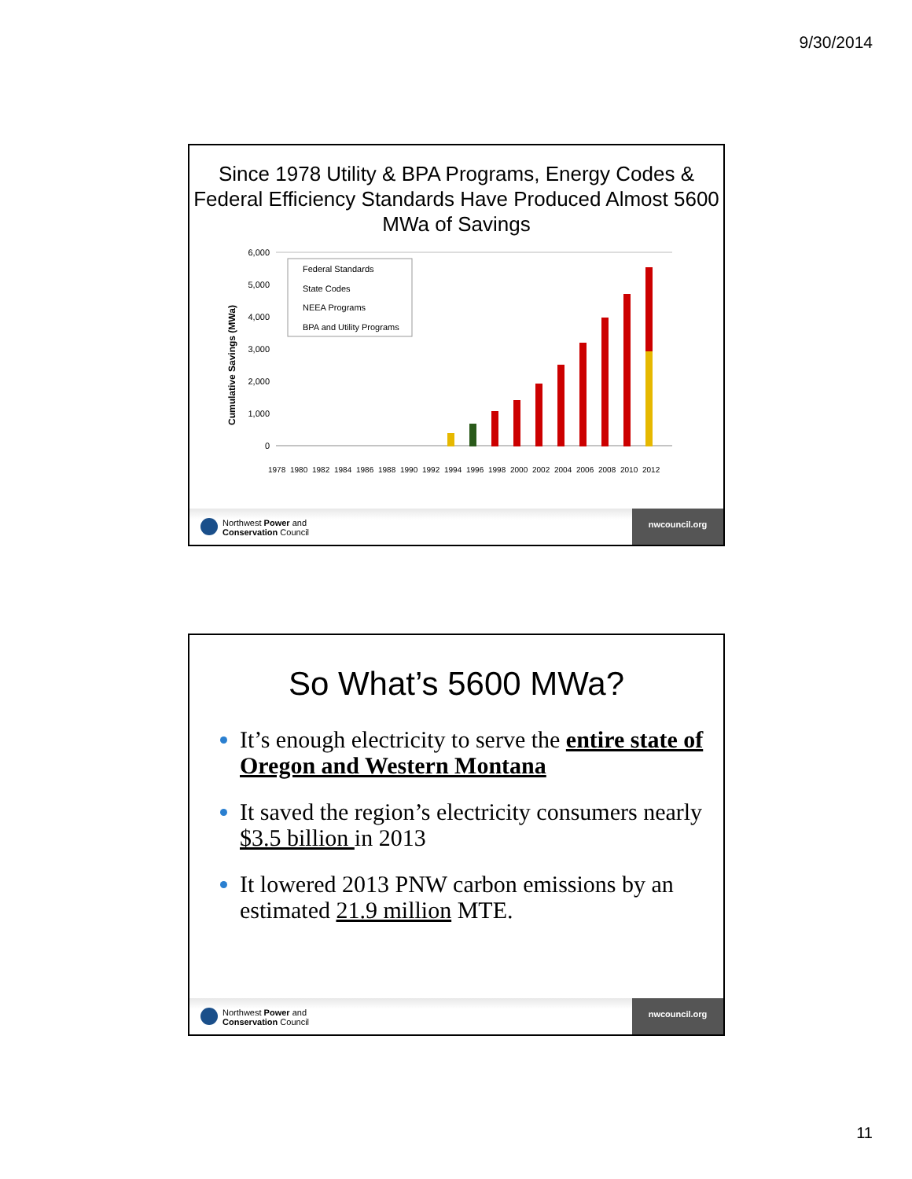9/30/2014
Since 1978 Utility & BPA Programs, Energy Codes & Federal Efficiency Standards Have Produced Almost 5600 MWa of Savings
Cumulative Savings (MWa)
6,000
5,000
4,000
3,000
2,000
1,000
0
Federal Standards
State Codes
NEEA Programs
BPA and Utility Programs
1978
1980
1982
1984
1986
1988
1990
1992
1994
1996
1998
2000
2002
2004
2006
2008
2010
2012
Northwest Power and
Conservation Council
nwcouncil.org
So What’s 5600 MWa?
It’s enough electricity to serve the entire state of Oregon and Western Montana
It saved the region’s electricity consumers nearly $3.5 billion in 2013
It lowered 2013 PNW carbon emissions by an estimated 21.9 million MTE.
Northwest Power and
Conservation Council
nwcouncil.org
11